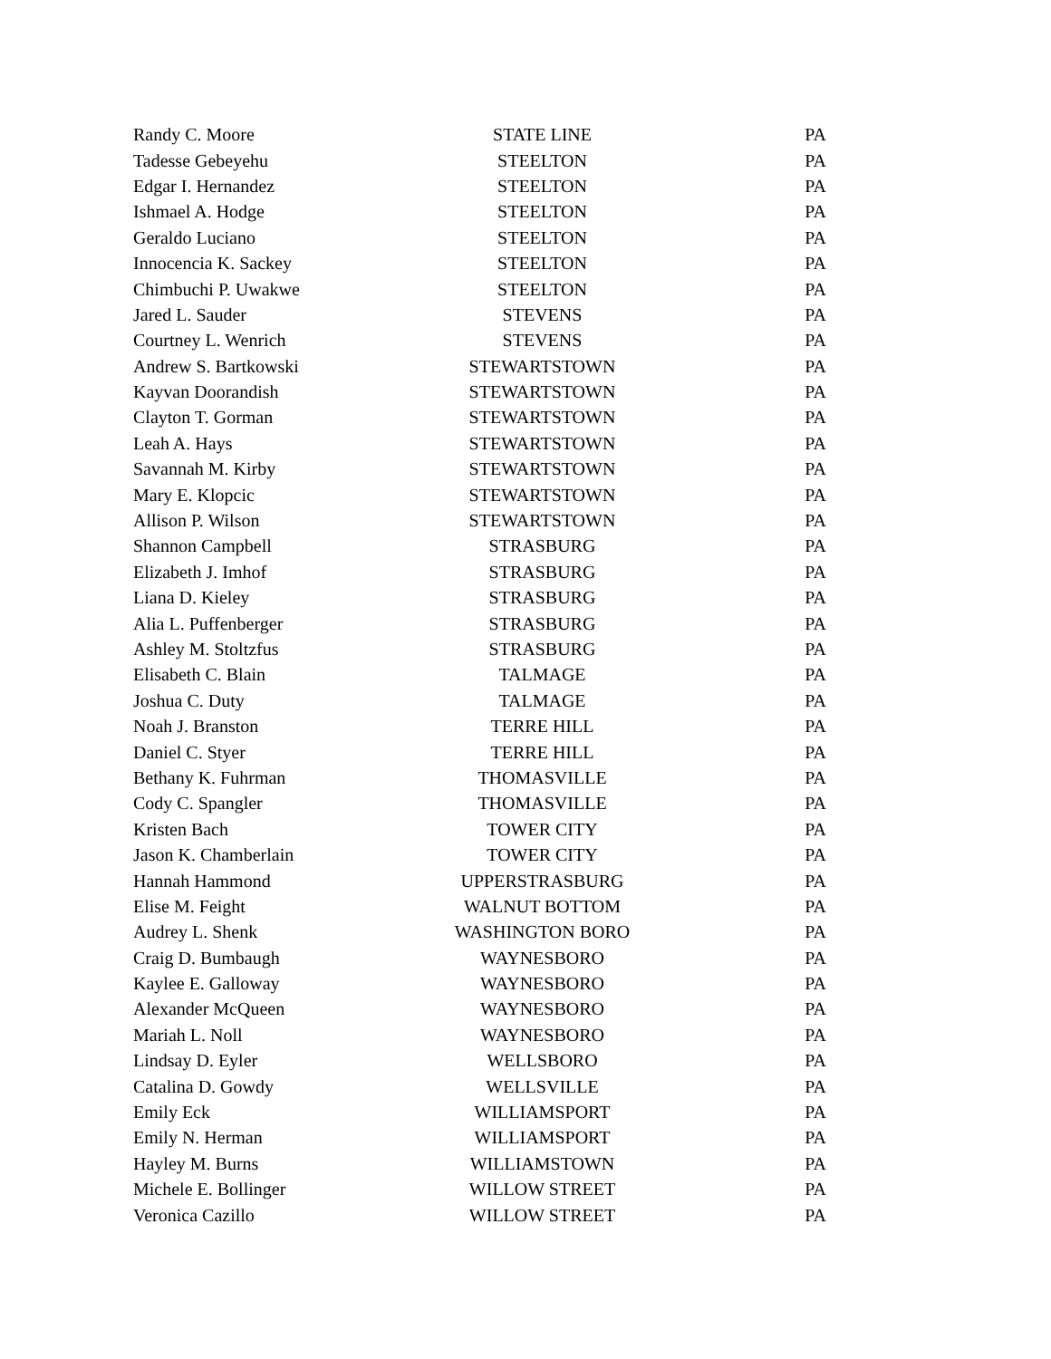| Randy C. Moore | STATE LINE | PA |
| Tadesse Gebeyehu | STEELTON | PA |
| Edgar I. Hernandez | STEELTON | PA |
| Ishmael A. Hodge | STEELTON | PA |
| Geraldo Luciano | STEELTON | PA |
| Innocencia K. Sackey | STEELTON | PA |
| Chimbuchi P. Uwakwe | STEELTON | PA |
| Jared L. Sauder | STEVENS | PA |
| Courtney L. Wenrich | STEVENS | PA |
| Andrew S. Bartkowski | STEWARTSTOWN | PA |
| Kayvan Doorandish | STEWARTSTOWN | PA |
| Clayton T. Gorman | STEWARTSTOWN | PA |
| Leah A. Hays | STEWARTSTOWN | PA |
| Savannah M. Kirby | STEWARTSTOWN | PA |
| Mary E. Klopcic | STEWARTSTOWN | PA |
| Allison P. Wilson | STEWARTSTOWN | PA |
| Shannon Campbell | STRASBURG | PA |
| Elizabeth J. Imhof | STRASBURG | PA |
| Liana D. Kieley | STRASBURG | PA |
| Alia L. Puffenberger | STRASBURG | PA |
| Ashley M. Stoltzfus | STRASBURG | PA |
| Elisabeth C. Blain | TALMAGE | PA |
| Joshua C. Duty | TALMAGE | PA |
| Noah J. Branston | TERRE HILL | PA |
| Daniel C. Styer | TERRE HILL | PA |
| Bethany K. Fuhrman | THOMASVILLE | PA |
| Cody C. Spangler | THOMASVILLE | PA |
| Kristen Bach | TOWER CITY | PA |
| Jason K. Chamberlain | TOWER CITY | PA |
| Hannah Hammond | UPPERSTRASBURG | PA |
| Elise M. Feight | WALNUT BOTTOM | PA |
| Audrey L. Shenk | WASHINGTON BORO | PA |
| Craig D. Bumbaugh | WAYNESBORO | PA |
| Kaylee E. Galloway | WAYNESBORO | PA |
| Alexander McQueen | WAYNESBORO | PA |
| Mariah L. Noll | WAYNESBORO | PA |
| Lindsay D. Eyler | WELLSBORO | PA |
| Catalina D. Gowdy | WELLSVILLE | PA |
| Emily Eck | WILLIAMSPORT | PA |
| Emily N. Herman | WILLIAMSPORT | PA |
| Hayley M. Burns | WILLIAMSTOWN | PA |
| Michele E. Bollinger | WILLOW STREET | PA |
| Veronica Cazillo | WILLOW STREET | PA |